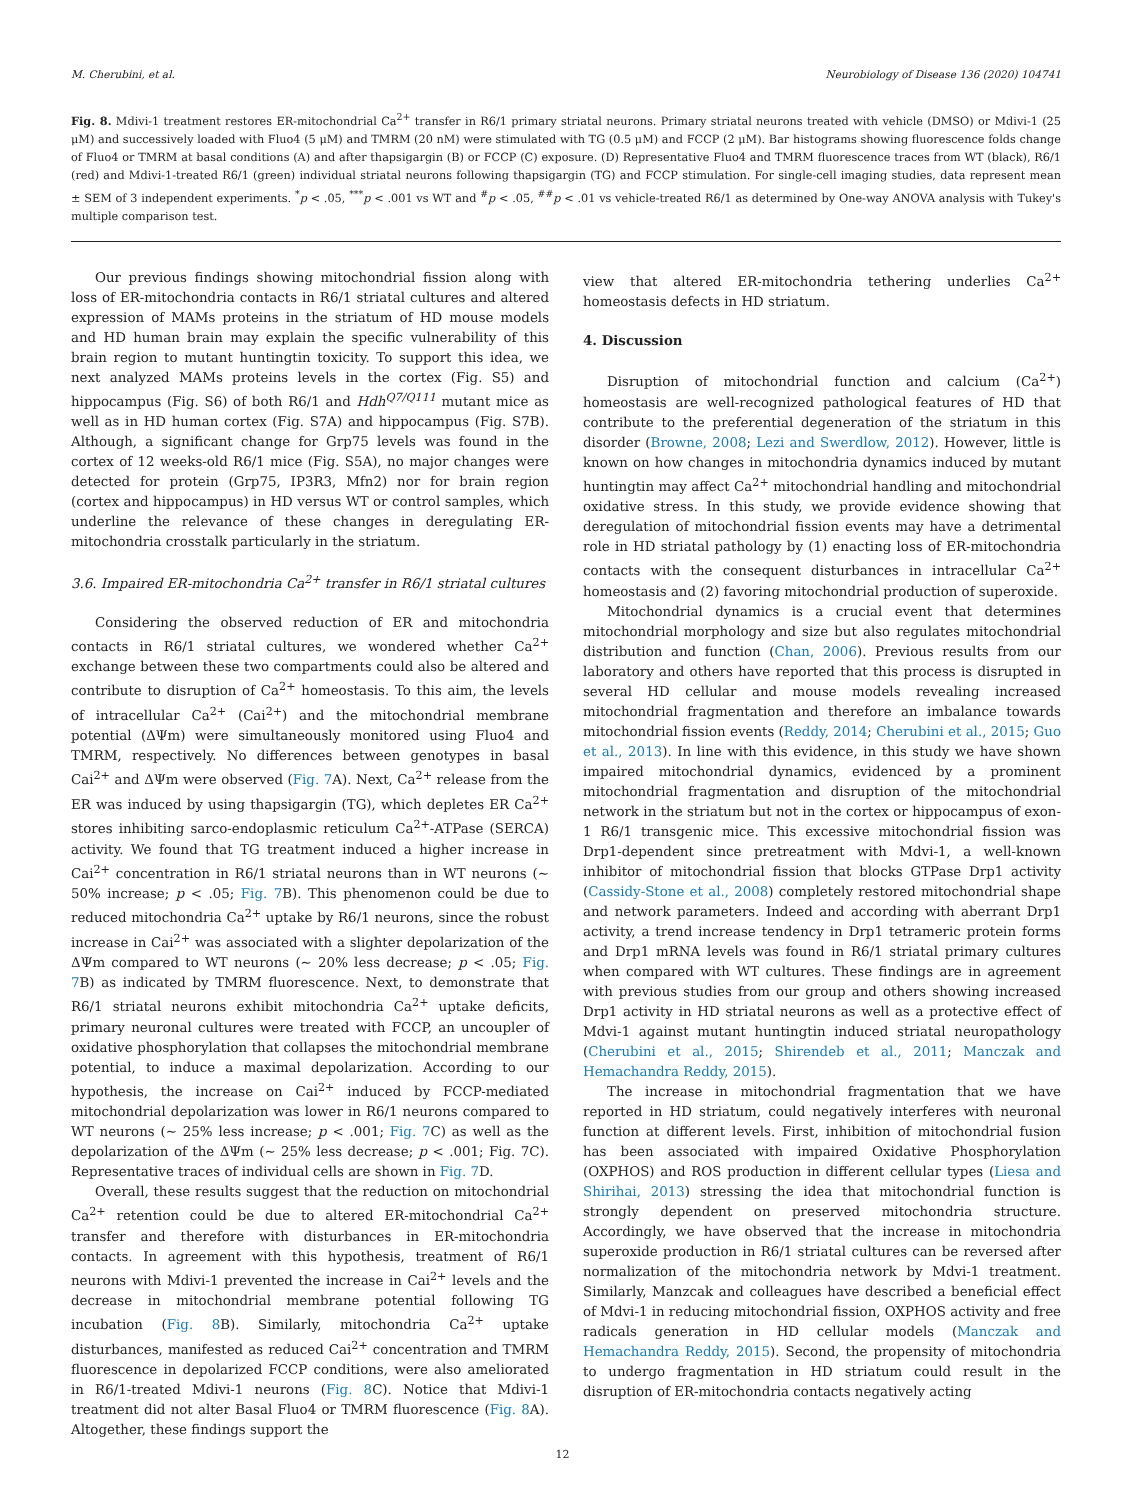M. Cherubini, et al. Neurobiology of Disease 136 (2020) 104741
Fig. 8. Mdivi-1 treatment restores ER-mitochondrial Ca<sup>2+</sup> transfer in R6/1 primary striatal neurons. Primary striatal neurons treated with vehicle (DMSO) or Mdivi-1 (25 μM) and successively loaded with Fluo4 (5 μM) and TMRM (20 nM) were stimulated with TG (0.5 μM) and FCCP (2 μM). Bar histograms showing fluorescence folds change of Fluo4 or TMRM at basal conditions (A) and after thapsigargin (B) or FCCP (C) exposure. (D) Representative Fluo4 and TMRM fluorescence traces from WT (black), R6/1 (red) and Mdivi-1-treated R6/1 (green) individual striatal neurons following thapsigargin (TG) and FCCP stimulation. For single-cell imaging studies, data represent mean ± SEM of 3 independent experiments. <sup>*</sup>p < .05, <sup>***</sup>p < .001 vs WT and <sup>#</sup>p < .05, <sup>##</sup>p < .01 vs vehicle-treated R6/1 as determined by One-way ANOVA analysis with Tukey's multiple comparison test.
Our previous findings showing mitochondrial fission along with loss of ER-mitochondria contacts in R6/1 striatal cultures and altered expression of MAMs proteins in the striatum of HD mouse models and HD human brain may explain the specific vulnerability of this brain region to mutant huntingtin toxicity. To support this idea, we next analyzed MAMs proteins levels in the cortex (Fig. S5) and hippocampus (Fig. S6) of both R6/1 and Hdh<sup>Q7/Q111</sup> mutant mice as well as in HD human cortex (Fig. S7A) and hippocampus (Fig. S7B). Although, a significant change for Grp75 levels was found in the cortex of 12 weeks-old R6/1 mice (Fig. S5A), no major changes were detected for protein (Grp75, IP3R3, Mfn2) nor for brain region (cortex and hippocampus) in HD versus WT or control samples, which underline the relevance of these changes in deregulating ER-mitochondria crosstalk particularly in the striatum.
3.6. Impaired ER-mitochondria Ca<sup>2+</sup> transfer in R6/1 striatal cultures
Considering the observed reduction of ER and mitochondria contacts in R6/1 striatal cultures, we wondered whether Ca<sup>2+</sup> exchange between these two compartments could also be altered and contribute to disruption of Ca<sup>2+</sup> homeostasis. To this aim, the levels of intracellular Ca<sup>2+</sup> (Cai<sup>2+</sup>) and the mitochondrial membrane potential (ΔΨm) were simultaneously monitored using Fluo4 and TMRM, respectively. No differences between genotypes in basal Cai<sup>2+</sup> and ΔΨm were observed (Fig. 7 A). Next, Ca<sup>2+</sup> release from the ER was induced by using thapsigargin (TG), which depletes ER Ca<sup>2+</sup> stores inhibiting sarco-endoplasmic reticulum Ca<sup>2+</sup>-ATPase (SERCA) activity. We found that TG treatment induced a higher increase in Cai<sup>2+</sup> concentration in R6/1 striatal neurons than in WT neurons (∼ 50% increase; p < .05; Fig. 7 B). This phenomenon could be due to reduced mitochondria Ca<sup>2+</sup> uptake by R6/1 neurons, since the robust increase in Cai<sup>2+</sup> was associated with a slighter depolarization of the ΔΨm compared to WT neurons (∼ 20% less decrease; p < .05; Fig. 7 B) as indicated by TMRM fluorescence. Next, to demonstrate that R6/1 striatal neurons exhibit mitochondria Ca<sup>2+</sup> uptake deficits, primary neuronal cultures were treated with FCCP, an uncoupler of oxidative phosphorylation that collapses the mitochondrial membrane potential, to induce a maximal depolarization. According to our hypothesis, the increase on Cai<sup>2+</sup> induced by FCCP-mediated mitochondrial depolarization was lower in R6/1 neurons compared to WT neurons (∼ 25% less increase; p < .001; Fig. 7 C) as well as the depolarization of the ΔΨm (∼ 25% less decrease; p < .001; Fig. 7C). Representative traces of individual cells are shown in Fig. 7 D.
Overall, these results suggest that the reduction on mitochondrial Ca<sup>2+</sup> retention could be due to altered ER-mitochondrial Ca<sup>2+</sup> transfer and therefore with disturbances in ER-mitochondria contacts. In agreement with this hypothesis, treatment of R6/1 neurons with Mdivi-1 prevented the increase in Cai<sup>2+</sup> levels and the decrease in mitochondrial membrane potential following TG incubation (Fig. 8 B). Similarly, mitochondria Ca<sup>2+</sup> uptake disturbances, manifested as reduced Cai<sup>2+</sup> concentration and TMRM fluorescence in depolarized FCCP conditions, were also ameliorated in R6/1-treated Mdivi-1 neurons (Fig. 8 C). Notice that Mdivi-1 treatment did not alter Basal Fluo4 or TMRM fluorescence (Fig. 8 A). Altogether, these findings support the
view that altered ER-mitochondria tethering underlies Ca<sup>2+</sup> homeostasis defects in HD striatum.
4. Discussion
Disruption of mitochondrial function and calcium (Ca<sup>2+</sup>) homeostasis are well-recognized pathological features of HD that contribute to the preferential degeneration of the striatum in this disorder (Browne, 2008; Lezi and Swerdlow, 2012). However, little is known on how changes in mitochondria dynamics induced by mutant huntingtin may affect Ca<sup>2+</sup> mitochondrial handling and mitochondrial oxidative stress. In this study, we provide evidence showing that deregulation of mitochondrial fission events may have a detrimental role in HD striatal pathology by (1) enacting loss of ER-mitochondria contacts with the consequent disturbances in intracellular Ca<sup>2+</sup> homeostasis and (2) favoring mitochondrial production of superoxide.
Mitochondrial dynamics is a crucial event that determines mitochondrial morphology and size but also regulates mitochondrial distribution and function (Chan, 2006). Previous results from our laboratory and others have reported that this process is disrupted in several HD cellular and mouse models revealing increased mitochondrial fragmentation and therefore an imbalance towards mitochondrial fission events (Reddy, 2014; Cherubini et al., 2015; Guo et al., 2013). In line with this evidence, in this study we have shown impaired mitochondrial dynamics, evidenced by a prominent mitochondrial fragmentation and disruption of the mitochondrial network in the striatum but not in the cortex or hippocampus of exon-1 R6/1 transgenic mice. This excessive mitochondrial fission was Drp1-dependent since pretreatment with Mdvi-1, a well-known inhibitor of mitochondrial fission that blocks GTPase Drp1 activity (Cassidy-Stone et al., 2008) completely restored mitochondrial shape and network parameters. Indeed and according with aberrant Drp1 activity, a trend increase tendency in Drp1 tetrameric protein forms and Drp1 mRNA levels was found in R6/1 striatal primary cultures when compared with WT cultures. These findings are in agreement with previous studies from our group and others showing increased Drp1 activity in HD striatal neurons as well as a protective effect of Mdvi-1 against mutant huntingtin induced striatal neuropathology (Cherubini et al., 2015; Shirendeb et al., 2011; Manczak and Hemachandra Reddy, 2015).
The increase in mitochondrial fragmentation that we have reported in HD striatum, could negatively interferes with neuronal function at different levels. First, inhibition of mitochondrial fusion has been associated with impaired Oxidative Phosphorylation (OXPHOS) and ROS production in different cellular types (Liesa and Shirihai, 2013) stressing the idea that mitochondrial function is strongly dependent on preserved mitochondria structure. Accordingly, we have observed that the increase in mitochondria superoxide production in R6/1 striatal cultures can be reversed after normalization of the mitochondria network by Mdvi-1 treatment. Similarly, Manzcak and colleagues have described a beneficial effect of Mdvi-1 in reducing mitochondrial fission, OXPHOS activity and free radicals generation in HD cellular models (Manczak and Hemachandra Reddy, 2015). Second, the propensity of mitochondria to undergo fragmentation in HD striatum could result in the disruption of ER-mitochondria contacts negatively acting
12